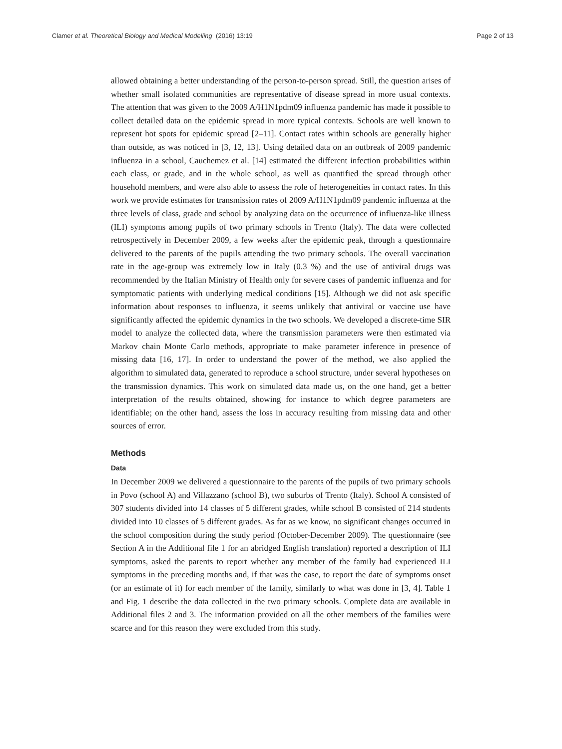Clamer et al. Theoretical Biology and Medical Modelling (2016) 13:19 Page 2 of 13
allowed obtaining a better understanding of the person-to-person spread. Still, the question arises of whether small isolated communities are representative of disease spread in more usual contexts. The attention that was given to the 2009 A/H1N1pdm09 influenza pandemic has made it possible to collect detailed data on the epidemic spread in more typical contexts. Schools are well known to represent hot spots for epidemic spread [2–11]. Contact rates within schools are generally higher than outside, as was noticed in [3, 12, 13]. Using detailed data on an outbreak of 2009 pandemic influenza in a school, Cauchemez et al. [14] estimated the different infection probabilities within each class, or grade, and in the whole school, as well as quantified the spread through other household members, and were also able to assess the role of heterogeneities in contact rates. In this work we provide estimates for transmission rates of 2009 A/H1N1pdm09 pandemic influenza at the three levels of class, grade and school by analyzing data on the occurrence of influenza-like illness (ILI) symptoms among pupils of two primary schools in Trento (Italy). The data were collected retrospectively in December 2009, a few weeks after the epidemic peak, through a questionnaire delivered to the parents of the pupils attending the two primary schools. The overall vaccination rate in the age-group was extremely low in Italy (0.3 %) and the use of antiviral drugs was recommended by the Italian Ministry of Health only for severe cases of pandemic influenza and for symptomatic patients with underlying medical conditions [15]. Although we did not ask specific information about responses to influenza, it seems unlikely that antiviral or vaccine use have significantly affected the epidemic dynamics in the two schools. We developed a discrete-time SIR model to analyze the collected data, where the transmission parameters were then estimated via Markov chain Monte Carlo methods, appropriate to make parameter inference in presence of missing data [16, 17]. In order to understand the power of the method, we also applied the algorithm to simulated data, generated to reproduce a school structure, under several hypotheses on the transmission dynamics. This work on simulated data made us, on the one hand, get a better interpretation of the results obtained, showing for instance to which degree parameters are identifiable; on the other hand, assess the loss in accuracy resulting from missing data and other sources of error.
Methods
Data
In December 2009 we delivered a questionnaire to the parents of the pupils of two primary schools in Povo (school A) and Villazzano (school B), two suburbs of Trento (Italy). School A consisted of 307 students divided into 14 classes of 5 different grades, while school B consisted of 214 students divided into 10 classes of 5 different grades. As far as we know, no significant changes occurred in the school composition during the study period (October-December 2009). The questionnaire (see Section A in the Additional file 1 for an abridged English translation) reported a description of ILI symptoms, asked the parents to report whether any member of the family had experienced ILI symptoms in the preceding months and, if that was the case, to report the date of symptoms onset (or an estimate of it) for each member of the family, similarly to what was done in [3, 4]. Table 1 and Fig. 1 describe the data collected in the two primary schools. Complete data are available in Additional files 2 and 3. The information provided on all the other members of the families were scarce and for this reason they were excluded from this study.